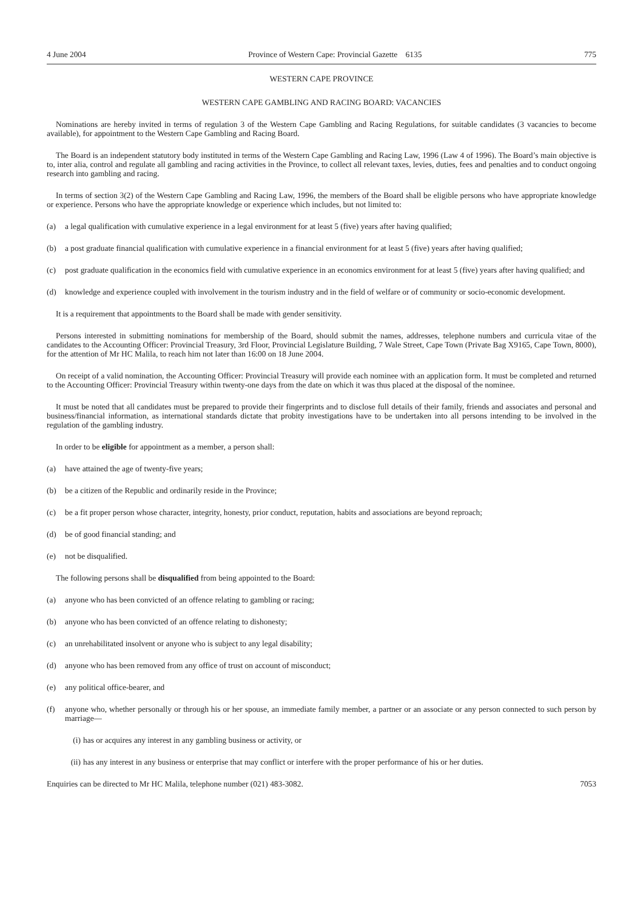4 June 2004 Province of Western Cape: Provincial Gazette 6135 775
WESTERN CAPE PROVINCE
WESTERN CAPE GAMBLING AND RACING BOARD: VACANCIES
Nominations are hereby invited in terms of regulation 3 of the Western Cape Gambling and Racing Regulations, for suitable candidates (3 vacancies to become available), for appointment to the Western Cape Gambling and Racing Board.
The Board is an independent statutory body instituted in terms of the Western Cape Gambling and Racing Law, 1996 (Law 4 of 1996). The Board’s main objective is to, inter alia, control and regulate all gambling and racing activities in the Province, to collect all relevant taxes, levies, duties, fees and penalties and to conduct ongoing research into gambling and racing.
In terms of section 3(2) of the Western Cape Gambling and Racing Law, 1996, the members of the Board shall be eligible persons who have appropriate knowledge or experience. Persons who have the appropriate knowledge or experience which includes, but not limited to:
(a) a legal qualification with cumulative experience in a legal environment for at least 5 (five) years after having qualified;
(b) a post graduate financial qualification with cumulative experience in a financial environment for at least 5 (five) years after having qualified;
(c) post graduate qualification in the economics field with cumulative experience in an economics environment for at least 5 (five) years after having qualified; and
(d) knowledge and experience coupled with involvement in the tourism industry and in the field of welfare or of community or socio-economic development.
It is a requirement that appointments to the Board shall be made with gender sensitivity.
Persons interested in submitting nominations for membership of the Board, should submit the names, addresses, telephone numbers and curricula vitae of the candidates to the Accounting Officer: Provincial Treasury, 3rd Floor, Provincial Legislature Building, 7 Wale Street, Cape Town (Private Bag X9165, Cape Town, 8000), for the attention of Mr HC Malila, to reach him not later than 16:00 on 18 June 2004.
On receipt of a valid nomination, the Accounting Officer: Provincial Treasury will provide each nominee with an application form. It must be completed and returned to the Accounting Officer: Provincial Treasury within twenty-one days from the date on which it was thus placed at the disposal of the nominee.
It must be noted that all candidates must be prepared to provide their fingerprints and to disclose full details of their family, friends and associates and personal and business/financial information, as international standards dictate that probity investigations have to be undertaken into all persons intending to be involved in the regulation of the gambling industry.
In order to be eligible for appointment as a member, a person shall:
(a) have attained the age of twenty-five years;
(b) be a citizen of the Republic and ordinarily reside in the Province;
(c) be a fit proper person whose character, integrity, honesty, prior conduct, reputation, habits and associations are beyond reproach;
(d) be of good financial standing; and
(e) not be disqualified.
The following persons shall be disqualified from being appointed to the Board:
(a) anyone who has been convicted of an offence relating to gambling or racing;
(b) anyone who has been convicted of an offence relating to dishonesty;
(c) an unrehabilitated insolvent or anyone who is subject to any legal disability;
(d) anyone who has been removed from any office of trust on account of misconduct;
(e) any political office-bearer, and
(f) anyone who, whether personally or through his or her spouse, an immediate family member, a partner or an associate or any person connected to such person by marriage—
(i) has or acquires any interest in any gambling business or activity, or
(ii) has any interest in any business or enterprise that may conflict or interfere with the proper performance of his or her duties.
Enquiries can be directed to Mr HC Malila, telephone number (021) 483-3082. 7053